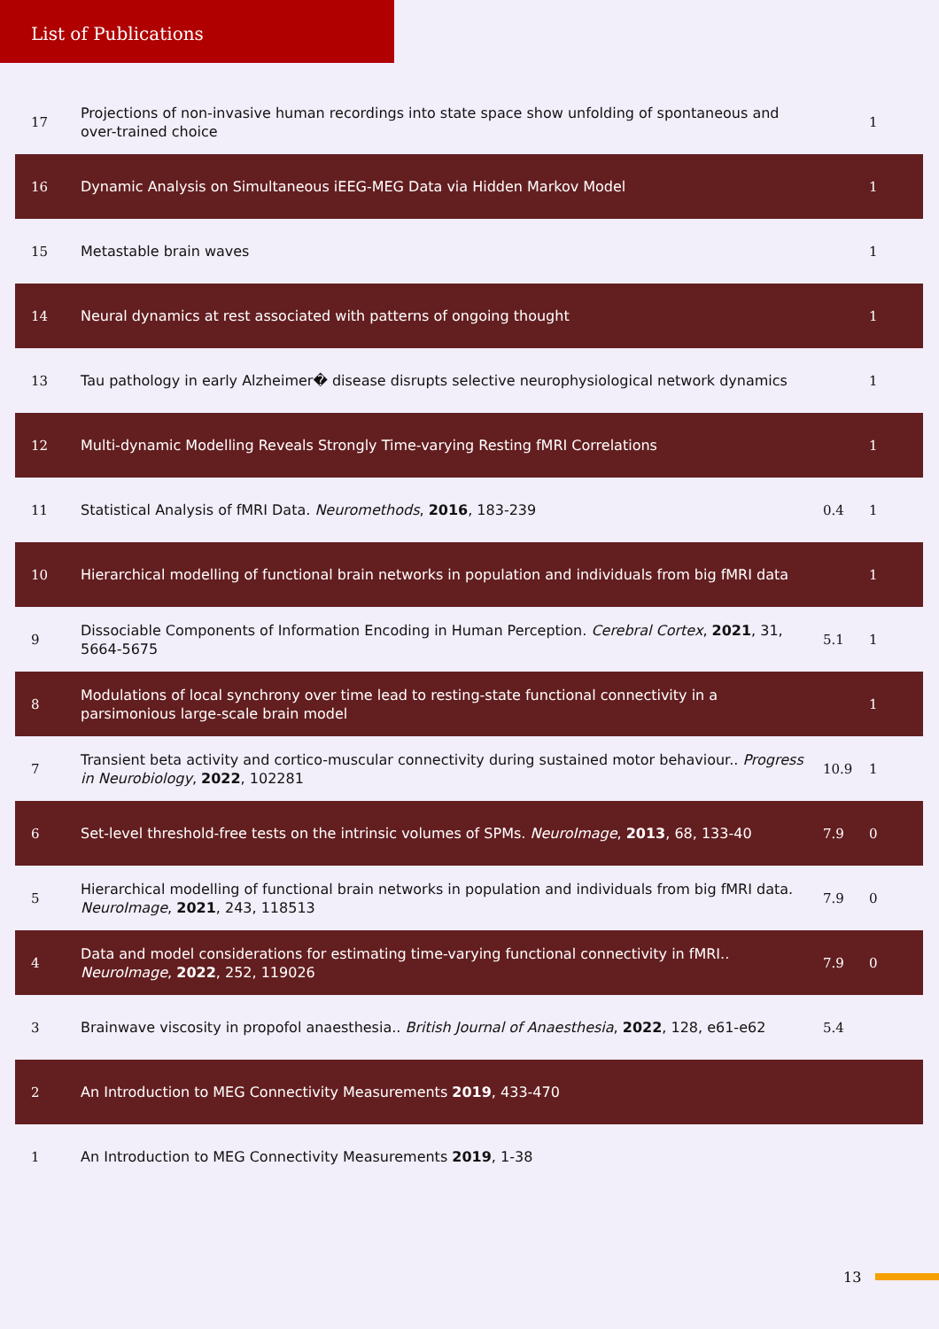List of Publications
| 17 | Projections of non-invasive human recordings into state space show unfolding of spontaneous and over-trained choice | | 1 |
| 16 | Dynamic Analysis on Simultaneous iEEG-MEG Data via Hidden Markov Model | | 1 |
| 15 | Metastable brain waves | | 1 |
| 14 | Neural dynamics at rest associated with patterns of ongoing thought | | 1 |
| 13 | Tau pathology in early Alzheimer� disease disrupts selective neurophysiological network dynamics | | 1 |
| 12 | Multi-dynamic Modelling Reveals Strongly Time-varying Resting fMRI Correlations | | 1 |
| 11 | Statistical Analysis of fMRI Data. Neuromethods , 2016 , 183-239 | 0.4 | 1 |
| 10 | Hierarchical modelling of functional brain networks in population and individuals from big fMRI data | | 1 |
| 9 | Dissociable Components of Information Encoding in Human Perception. Cerebral Cortex , 2021 , 31, 5664-5675 | 5.1 | 1 |
| 8 | Modulations of local synchrony over time lead to resting-state functional connectivity in a parsimonious large-scale brain model | | 1 |
| 7 | Transient beta activity and cortico-muscular connectivity during sustained motor behaviour.. Progress in Neurobiology , 2022 , 102281 | 10.9 | 1 |
| 6 | Set-level threshold-free tests on the intrinsic volumes of SPMs. NeuroImage , 2013 , 68, 133-40 | 7.9 | 0 |
| 5 | Hierarchical modelling of functional brain networks in population and individuals from big fMRI data. NeuroImage , 2021 , 243, 118513 | 7.9 | 0 |
| 4 | Data and model considerations for estimating time-varying functional connectivity in fMRI.. NeuroImage , 2022 , 252, 119026 | 7.9 | 0 |
| 3 | Brainwave viscosity in propofol anaesthesia.. British Journal of Anaesthesia , 2022 , 128, e61-e62 | 5.4 | |
| 2 | An Introduction to MEG Connectivity Measurements 2019 , 433-470 | | |
| 1 | An Introduction to MEG Connectivity Measurements 2019 , 1-38 | | |
13